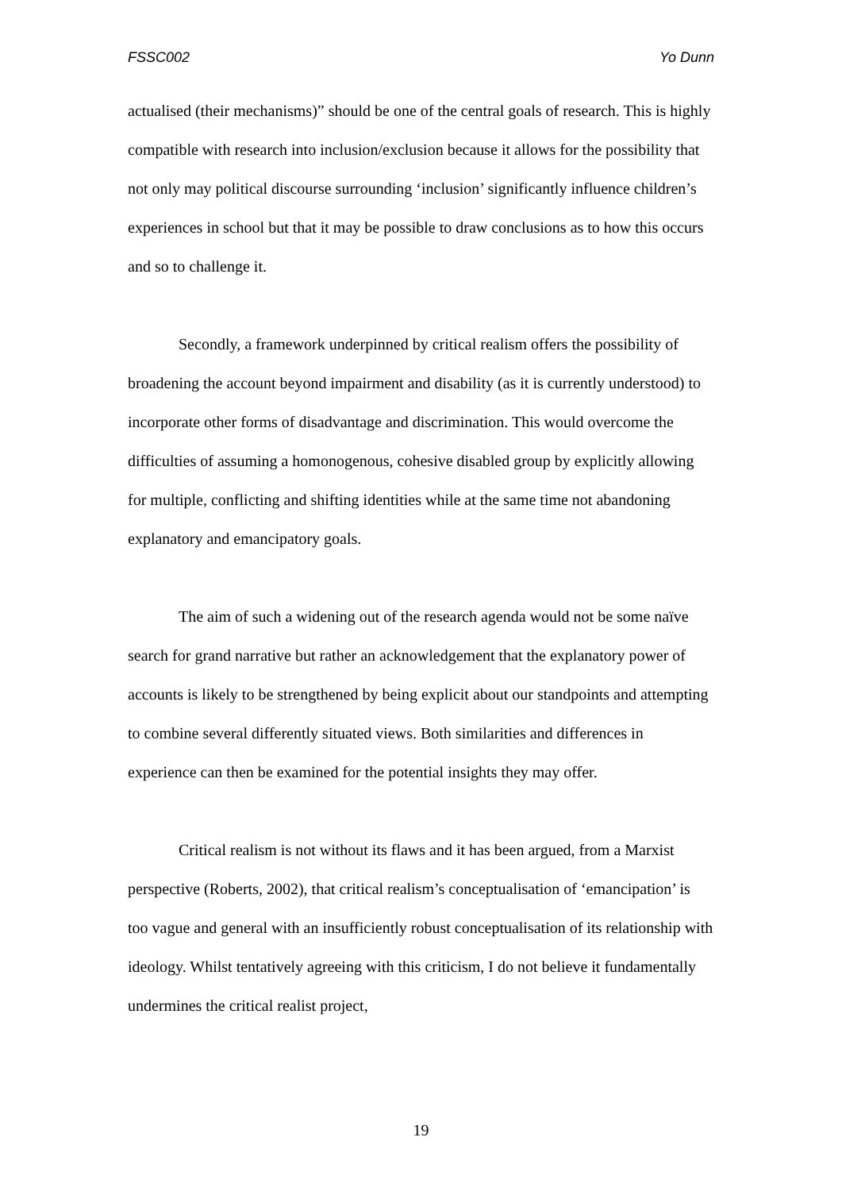FSSC002 Yo Dunn
actualised (their mechanisms)” should be one of the central goals of research. This is highly compatible with research into inclusion/exclusion because it allows for the possibility that not only may political discourse surrounding ‘inclusion’ significantly influence children’s experiences in school but that it may be possible to draw conclusions as to how this occurs and so to challenge it.
Secondly, a framework underpinned by critical realism offers the possibility of broadening the account beyond impairment and disability (as it is currently understood) to incorporate other forms of disadvantage and discrimination. This would overcome the difficulties of assuming a homonogenous, cohesive disabled group by explicitly allowing for multiple, conflicting and shifting identities while at the same time not abandoning explanatory and emancipatory goals.
The aim of such a widening out of the research agenda would not be some naïve search for grand narrative but rather an acknowledgement that the explanatory power of accounts is likely to be strengthened by being explicit about our standpoints and attempting to combine several differently situated views. Both similarities and differences in experience can then be examined for the potential insights they may offer.
Critical realism is not without its flaws and it has been argued, from a Marxist perspective (Roberts, 2002), that critical realism’s conceptualisation of ‘emancipation’ is too vague and general with an insufficiently robust conceptualisation of its relationship with ideology. Whilst tentatively agreeing with this criticism, I do not believe it fundamentally undermines the critical realist project,
19